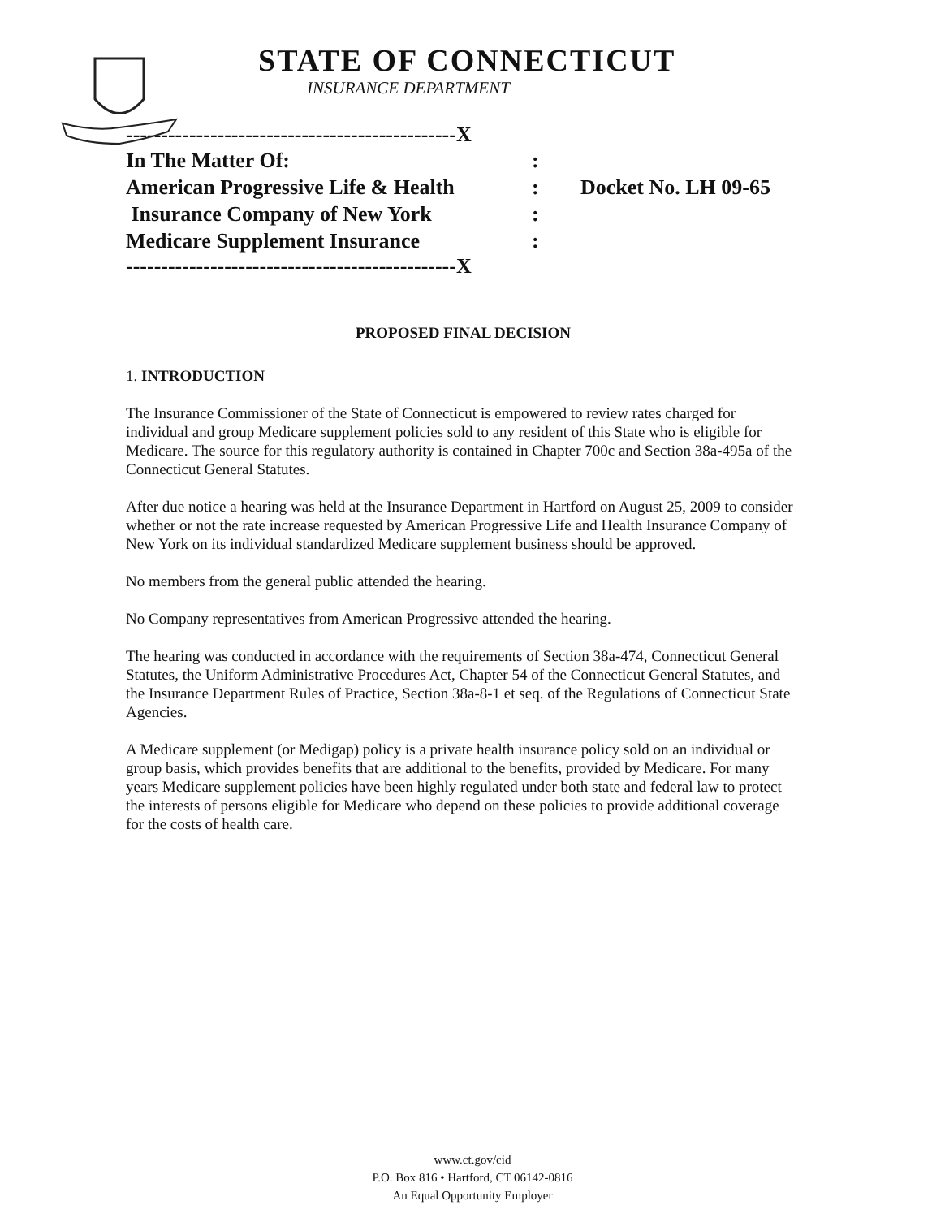STATE OF CONNECTICUT
INSURANCE DEPARTMENT
-----------------------------------------------X
In The Matter Of::
American Progressive Life & Health: Docket No. LH 09-65
Insurance Company of New York:
Medicare Supplement Insurance:
-----------------------------------------------X
PROPOSED FINAL DECISION
1. INTRODUCTION
The Insurance Commissioner of the State of Connecticut is empowered to review rates charged for individual and group Medicare supplement policies sold to any resident of this State who is eligible for Medicare. The source for this regulatory authority is contained in Chapter 700c and Section 38a-495a of the Connecticut General Statutes.
After due notice a hearing was held at the Insurance Department in Hartford on August 25, 2009 to consider whether or not the rate increase requested by American Progressive Life and Health Insurance Company of New York on its individual standardized Medicare supplement business should be approved.
No members from the general public attended the hearing.
No Company representatives from American Progressive attended the hearing.
The hearing was conducted in accordance with the requirements of Section 38a-474, Connecticut General Statutes, the Uniform Administrative Procedures Act, Chapter 54 of the Connecticut General Statutes, and the Insurance Department Rules of Practice, Section 38a-8-1 et seq. of the Regulations of Connecticut State Agencies.
A Medicare supplement (or Medigap) policy is a private health insurance policy sold on an individual or group basis, which provides benefits that are additional to the benefits, provided by Medicare. For many years Medicare supplement policies have been highly regulated under both state and federal law to protect the interests of persons eligible for Medicare who depend on these policies to provide additional coverage for the costs of health care.
www.ct.gov/cid
P.O. Box 816 • Hartford, CT 06142-0816
An Equal Opportunity Employer